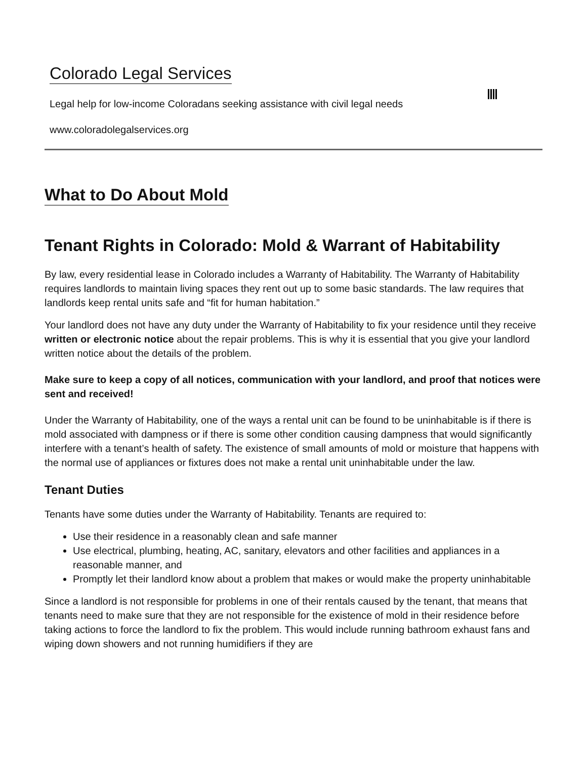Colorado Legal Services
Legal help for low-income Coloradans seeking assistance with civil legal needs
www.coloradolegalservices.org
What to Do About Mold
Tenant Rights in Colorado: Mold & Warrant of Habitability
By law, every residential lease in Colorado includes a Warranty of Habitability. The Warranty of Habitability requires landlords to maintain living spaces they rent out up to some basic standards. The law requires that landlords keep rental units safe and “fit for human habitation.”
Your landlord does not have any duty under the Warranty of Habitability to fix your residence until they receive written or electronic notice about the repair problems. This is why it is essential that you give your landlord written notice about the details of the problem.
Make sure to keep a copy of all notices, communication with your landlord, and proof that notices were sent and received!
Under the Warranty of Habitability, one of the ways a rental unit can be found to be uninhabitable is if there is mold associated with dampness or if there is some other condition causing dampness that would significantly interfere with a tenant’s health of safety. The existence of small amounts of mold or moisture that happens with the normal use of appliances or fixtures does not make a rental unit uninhabitable under the law.
Tenant Duties
Tenants have some duties under the Warranty of Habitability. Tenants are required to:
Use their residence in a reasonably clean and safe manner
Use electrical, plumbing, heating, AC, sanitary, elevators and other facilities and appliances in a reasonable manner, and
Promptly let their landlord know about a problem that makes or would make the property uninhabitable
Since a landlord is not responsible for problems in one of their rentals caused by the tenant, that means that tenants need to make sure that they are not responsible for the existence of mold in their residence before taking actions to force the landlord to fix the problem. This would include running bathroom exhaust fans and wiping down showers and not running humidifiers if they are